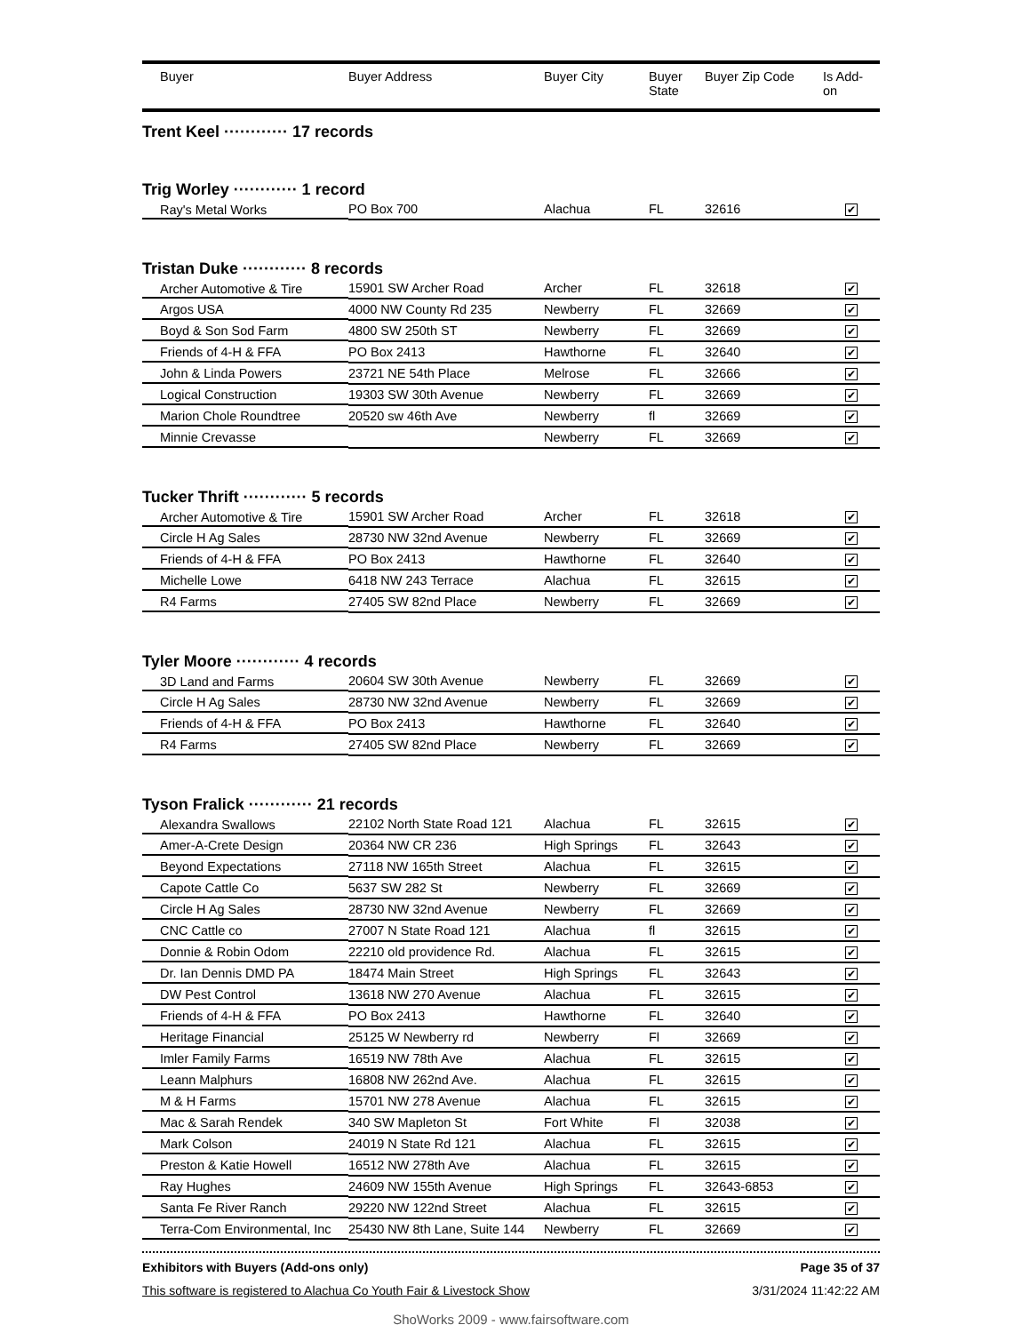| Buyer | Buyer Address | Buyer City | Buyer State | Buyer Zip Code | Is Add- on |
| --- | --- | --- | --- | --- | --- |
| Trent Keel ············ 17 records | | | | | |
| Trig Worley ············ 1 record | | | | | |
| Ray's Metal Works | PO Box 700 | Alachua | FL | 32616 | ✔ |
| Tristan Duke ············ 8 records | | | | | |
| Archer Automotive & Tire | 15901 SW Archer Road | Archer | FL | 32618 | ✔ |
| Argos USA | 4000 NW County Rd 235 | Newberry | FL | 32669 | ✔ |
| Boyd & Son Sod Farm | 4800 SW 250th ST | Newberry | FL | 32669 | ✔ |
| Friends of 4-H & FFA | PO Box 2413 | Hawthorne | FL | 32640 | ✔ |
| John & Linda Powers | 23721 NE 54th Place | Melrose | FL | 32666 | ✔ |
| Logical Construction | 19303 SW 30th Avenue | Newberry | FL | 32669 | ✔ |
| Marion Chole Roundtree | 20520 sw 46th Ave | Newberry | fl | 32669 | ✔ |
| Minnie Crevasse | | Newberry | FL | 32669 | ✔ |
| Tucker Thrift ············ 5 records | | | | | |
| Archer Automotive & Tire | 15901 SW Archer Road | Archer | FL | 32618 | ✔ |
| Circle H Ag Sales | 28730 NW 32nd Avenue | Newberry | FL | 32669 | ✔ |
| Friends of 4-H & FFA | PO Box 2413 | Hawthorne | FL | 32640 | ✔ |
| Michelle Lowe | 6418 NW 243 Terrace | Alachua | FL | 32615 | ✔ |
| R4 Farms | 27405 SW 82nd Place | Newberry | FL | 32669 | ✔ |
| Tyler Moore ············ 4 records | | | | | |
| 3D Land and Farms | 20604 SW 30th Avenue | Newberry | FL | 32669 | ✔ |
| Circle H Ag Sales | 28730 NW 32nd Avenue | Newberry | FL | 32669 | ✔ |
| Friends of 4-H & FFA | PO Box 2413 | Hawthorne | FL | 32640 | ✔ |
| R4 Farms | 27405 SW 82nd Place | Newberry | FL | 32669 | ✔ |
| Tyson Fralick ············ 21 records | | | | | |
| Alexandra Swallows | 22102 North State Road 121 | Alachua | FL | 32615 | ✔ |
| Amer-A-Crete Design | 20364 NW CR 236 | High Springs | FL | 32643 | ✔ |
| Beyond Expectations | 27118 NW 165th Street | Alachua | FL | 32615 | ✔ |
| Capote Cattle Co | 5637 SW 282 St | Newberry | FL | 32669 | ✔ |
| Circle H Ag Sales | 28730 NW 32nd Avenue | Newberry | FL | 32669 | ✔ |
| CNC Cattle co | 27007 N State Road 121 | Alachua | fl | 32615 | ✔ |
| Donnie & Robin Odom | 22210 old providence Rd. | Alachua | FL | 32615 | ✔ |
| Dr. Ian Dennis DMD PA | 18474 Main Street | High Springs | FL | 32643 | ✔ |
| DW Pest Control | 13618 NW 270 Avenue | Alachua | FL | 32615 | ✔ |
| Friends of 4-H & FFA | PO Box 2413 | Hawthorne | FL | 32640 | ✔ |
| Heritage Financial | 25125 W Newberry rd | Newberry | Fl | 32669 | ✔ |
| Imler Family Farms | 16519 NW 78th Ave | Alachua | FL | 32615 | ✔ |
| Leann Malphurs | 16808 NW 262nd Ave. | Alachua | FL | 32615 | ✔ |
| M & H Farms | 15701 NW 278 Avenue | Alachua | FL | 32615 | ✔ |
| Mac & Sarah Rendek | 340 SW Mapleton St | Fort White | Fl | 32038 | ✔ |
| Mark Colson | 24019 N State Rd 121 | Alachua | FL | 32615 | ✔ |
| Preston & Katie Howell | 16512 NW 278th Ave | Alachua | FL | 32615 | ✔ |
| Ray Hughes | 24609 NW 155th Avenue | High Springs | FL | 32643-6853 | ✔ |
| Santa Fe River Ranch | 29220 NW 122nd Street | Alachua | FL | 32615 | ✔ |
| Terra-Com Environmental, Inc | 25430 NW 8th Lane, Suite 144 | Newberry | FL | 32669 | ✔ |
Exhibitors with Buyers (Add-ons only) Page 35 of 37
This software is registered to Alachua Co Youth Fair & Livestock Show 3/31/2024 11:42:22 AM
ShoWorks 2009 - www.fairsoftware.com